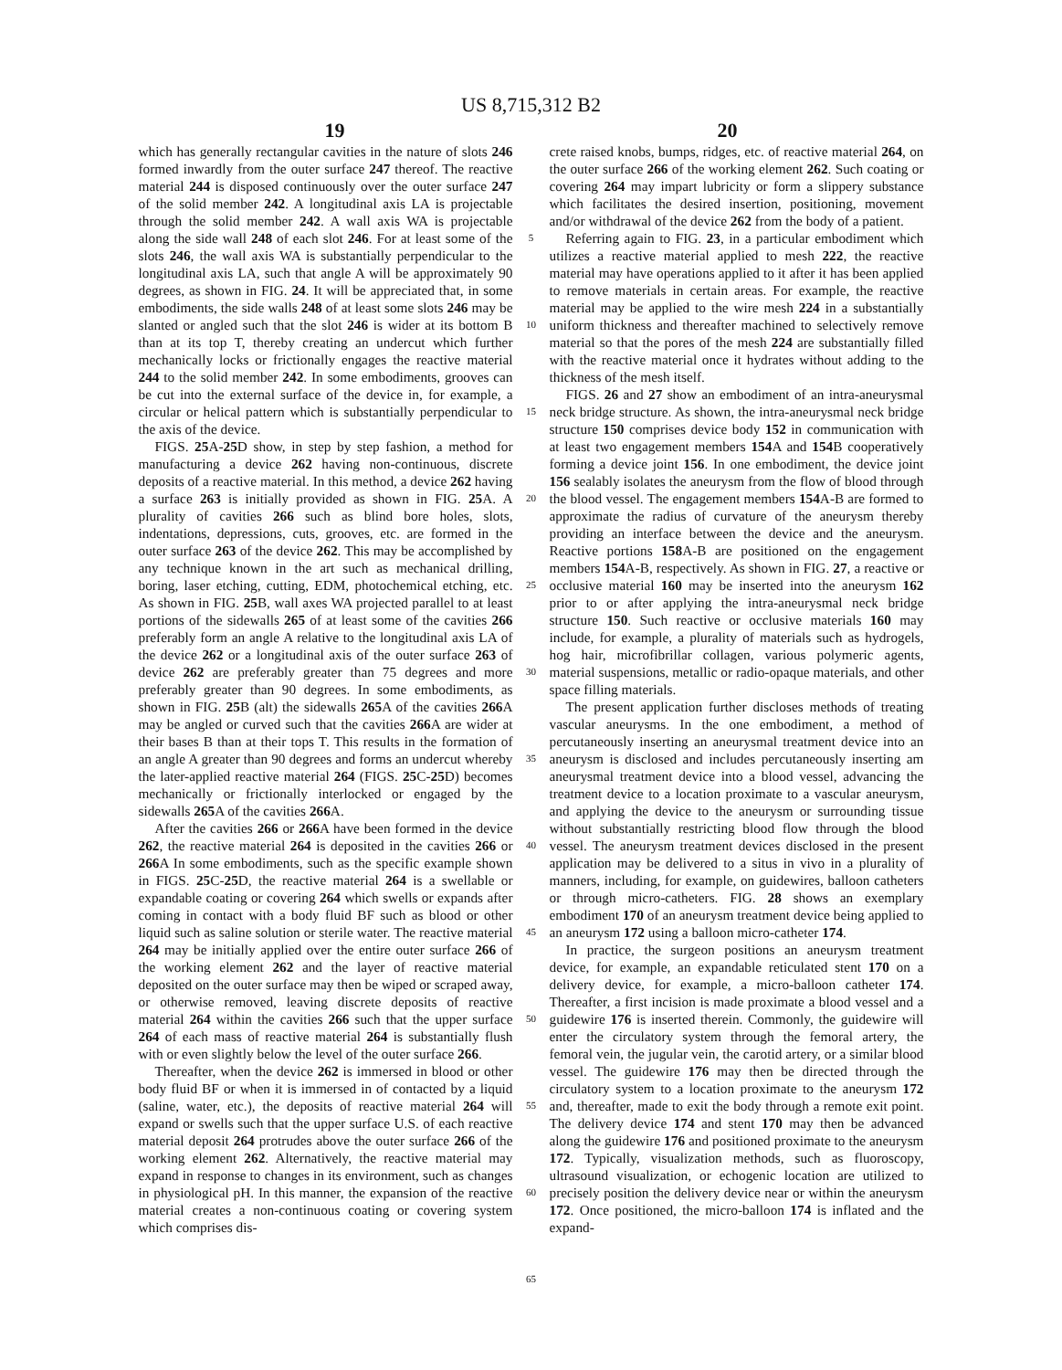US 8,715,312 B2
19 20
which has generally rectangular cavities in the nature of slots 246 formed inwardly from the outer surface 247 thereof. The reactive material 244 is disposed continuously over the outer surface 247 of the solid member 242. A longitudinal axis LA is projectable through the solid member 242. A wall axis WA is projectable along the side wall 248 of each slot 246. For at least some of the slots 246, the wall axis WA is substantially perpendicular to the longitudinal axis LA, such that angle A will be approximately 90 degrees, as shown in FIG. 24. It will be appreciated that, in some embodiments, the side walls 248 of at least some slots 246 may be slanted or angled such that the slot 246 is wider at its bottom B than at its top T, thereby creating an undercut which further mechanically locks or frictionally engages the reactive material 244 to the solid member 242. In some embodiments, grooves can be cut into the external surface of the device in, for example, a circular or helical pattern which is substantially perpendicular to the axis of the device.
FIGS. 25 A-25 D show, in step by step fashion, a method for manufacturing a device 262 having non-continuous, discrete deposits of a reactive material. In this method, a device 262 having a surface 263 is initially provided as shown in FIG. 25 A. A plurality of cavities 266 such as blind bore holes, slots, indentations, depressions, cuts, grooves, etc. are formed in the outer surface 263 of the device 262. This may be accomplished by any technique known in the art such as mechanical drilling, boring, laser etching, cutting, EDM, photochemical etching, etc. As shown in FIG. 25 B, wall axes WA projected parallel to at least portions of the sidewalls 265 of at least some of the cavities 266 preferably form an angle A relative to the longitudinal axis LA of the device 262 or a longitudinal axis of the outer surface 263 of device 262 are preferably greater than 75 degrees and more preferably greater than 90 degrees. In some embodiments, as shown in FIG. 25 B (alt) the sidewalls 265 A of the cavities 266 A may be angled or curved such that the cavities 266 A are wider at their bases B than at their tops T. This results in the formation of an angle A greater than 90 degrees and forms an undercut whereby the later-applied reactive material 264 (FIGS. 25 C-25 D) becomes mechanically or frictionally interlocked or engaged by the sidewalls 265 A of the cavities 266 A.
After the cavities 266 or 266 A have been formed in the device 262, the reactive material 264 is deposited in the cavities 266 or 266 A In some embodiments, such as the specific example shown in FIGS. 25 C-25 D, the reactive material 264 is a swellable or expandable coating or covering 264 which swells or expands after coming in contact with a body fluid BF such as blood or other liquid such as saline solution or sterile water. The reactive material 264 may be initially applied over the entire outer surface 266 of the working element 262 and the layer of reactive material deposited on the outer surface may then be wiped or scraped away, or otherwise removed, leaving discrete deposits of reactive material 264 within the cavities 266 such that the upper surface 264 of each mass of reactive material 264 is substantially flush with or even slightly below the level of the outer surface 266.
Thereafter, when the device 262 is immersed in blood or other body fluid BF or when it is immersed in of contacted by a liquid (saline, water, etc.), the deposits of reactive material 264 will expand or swells such that the upper surface U.S. of each reactive material deposit 264 protrudes above the outer surface 266 of the working element 262. Alternatively, the reactive material may expand in response to changes in its environment, such as changes in physiological pH. In this manner, the expansion of the reactive material creates a non-continuous coating or covering system which comprises dis-
5
10
15
20
25
30
35
40
45
50
55
60
65
crete raised knobs, bumps, ridges, etc. of reactive material 264, on the outer surface 266 of the working element 262. Such coating or covering 264 may impart lubricity or form a slippery substance which facilitates the desired insertion, positioning, movement and/or withdrawal of the device 262 from the body of a patient.
Referring again to FIG. 23, in a particular embodiment which utilizes a reactive material applied to mesh 222, the reactive material may have operations applied to it after it has been applied to remove materials in certain areas. For example, the reactive material may be applied to the wire mesh 224 in a substantially uniform thickness and thereafter machined to selectively remove material so that the pores of the mesh 224 are substantially filled with the reactive material once it hydrates without adding to the thickness of the mesh itself.
FIGS. 26 and 27 show an embodiment of an intra-aneurysmal neck bridge structure. As shown, the intra-aneurysmal neck bridge structure 150 comprises device body 152 in communication with at least two engagement members 154 A and 154 B cooperatively forming a device joint 156. In one embodiment, the device joint 156 sealably isolates the aneurysm from the flow of blood through the blood vessel. The engagement members 154 A-B are formed to approximate the radius of curvature of the aneurysm thereby providing an interface between the device and the aneurysm. Reactive portions 158 A-B are positioned on the engagement members 154 A-B, respectively. As shown in FIG. 27, a reactive or occlusive material 160 may be inserted into the aneurysm 162 prior to or after applying the intra-aneurysmal neck bridge structure 150. Such reactive or occlusive materials 160 may include, for example, a plurality of materials such as hydrogels, hog hair, microfibrillar collagen, various polymeric agents, material suspensions, metallic or radio-opaque materials, and other space filling materials.
The present application further discloses methods of treating vascular aneurysms. In the one embodiment, a method of percutaneously inserting an aneurysmal treatment device into an aneurysm is disclosed and includes percutaneously inserting am aneurysmal treatment device into a blood vessel, advancing the treatment device to a location proximate to a vascular aneurysm, and applying the device to the aneurysm or surrounding tissue without substantially restricting blood flow through the blood vessel. The aneurysm treatment devices disclosed in the present application may be delivered to a situs in vivo in a plurality of manners, including, for example, on guidewires, balloon catheters or through micro-catheters. FIG. 28 shows an exemplary embodiment 170 of an aneurysm treatment device being applied to an aneurysm 172 using a balloon micro-catheter 174.
In practice, the surgeon positions an aneurysm treatment device, for example, an expandable reticulated stent 170 on a delivery device, for example, a micro-balloon catheter 174. Thereafter, a first incision is made proximate a blood vessel and a guidewire 176 is inserted therein. Commonly, the guidewire will enter the circulatory system through the femoral artery, the femoral vein, the jugular vein, the carotid artery, or a similar blood vessel. The guidewire 176 may then be directed through the circulatory system to a location proximate to the aneurysm 172 and, thereafter, made to exit the body through a remote exit point. The delivery device 174 and stent 170 may then be advanced along the guidewire 176 and positioned proximate to the aneurysm 172. Typically, visualization methods, such as fluoroscopy, ultrasound visualization, or echogenic location are utilized to precisely position the delivery device near or within the aneurysm 172. Once positioned, the micro-balloon 174 is inflated and the expand-